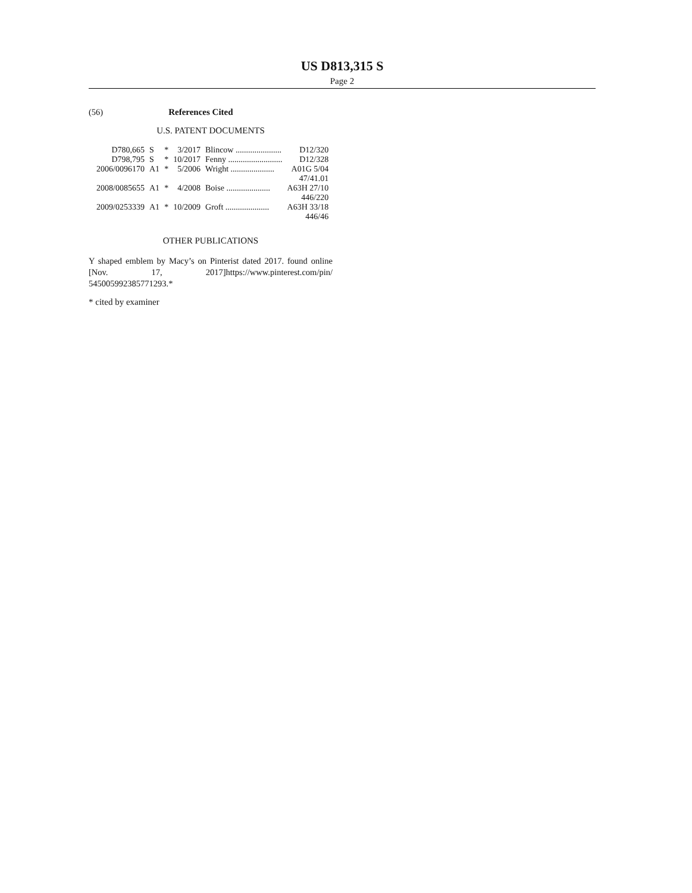US D813,315 S
Page 2
(56) References Cited
U.S. PATENT DOCUMENTS
| D780,665 | S | * | 3/2017 | Blincow ...................... | D12/320 |
| D798,795 | S | * | 10/2017 | Fenny .......................... | D12/328 |
| 2006/0096170 | A1 | * | 5/2006 | Wright ..................... | A01G 5/04 47/41.01 |
| 2008/0085655 | A1 | * | 4/2008 | Boise ..................... | A63H 27/10 446/220 |
| 2009/0253339 | A1 | * | 10/2009 | Groft ..................... | A63H 33/18 446/46 |
OTHER PUBLICATIONS
Y shaped emblem by Macy’s on Pinterist dated 2017. found online [Nov. 17, 2017]https://www.pinterest.com/pin/ 545005992385771293.*
* cited by examiner